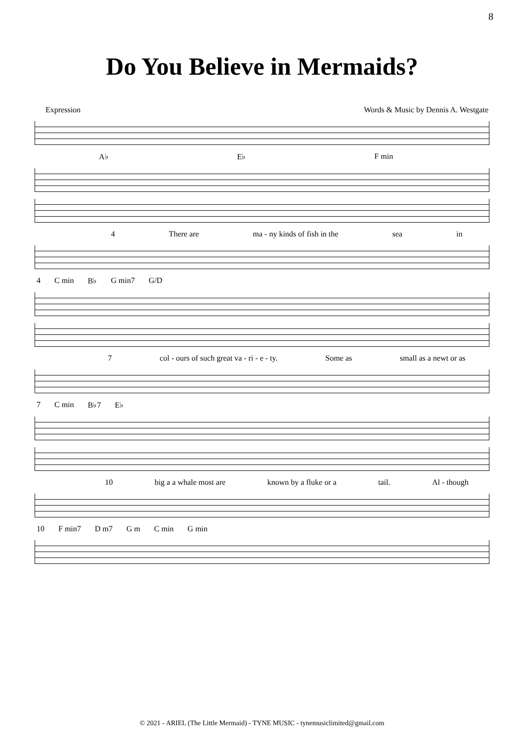8
Do You Believe in Mermaids?
Expression Words & Music by Dennis A. Westgate
A♭ E♭ F min
4 There are ma - ny kinds of fish in the sea in
4 C min B♭ G min7 G/D
7 col - ours of such great va - ri - e - ty. Some as small as a newt or as
7 C min B♭7 E♭
10 big a a whale most are known by a fluke or a tail. Al - though
10 F min7 D m7 G m C min G min
© 2021 - ARIEL (The Little Mermaid) - TYNE MUSIC - tynemusiclimited@gmail.com